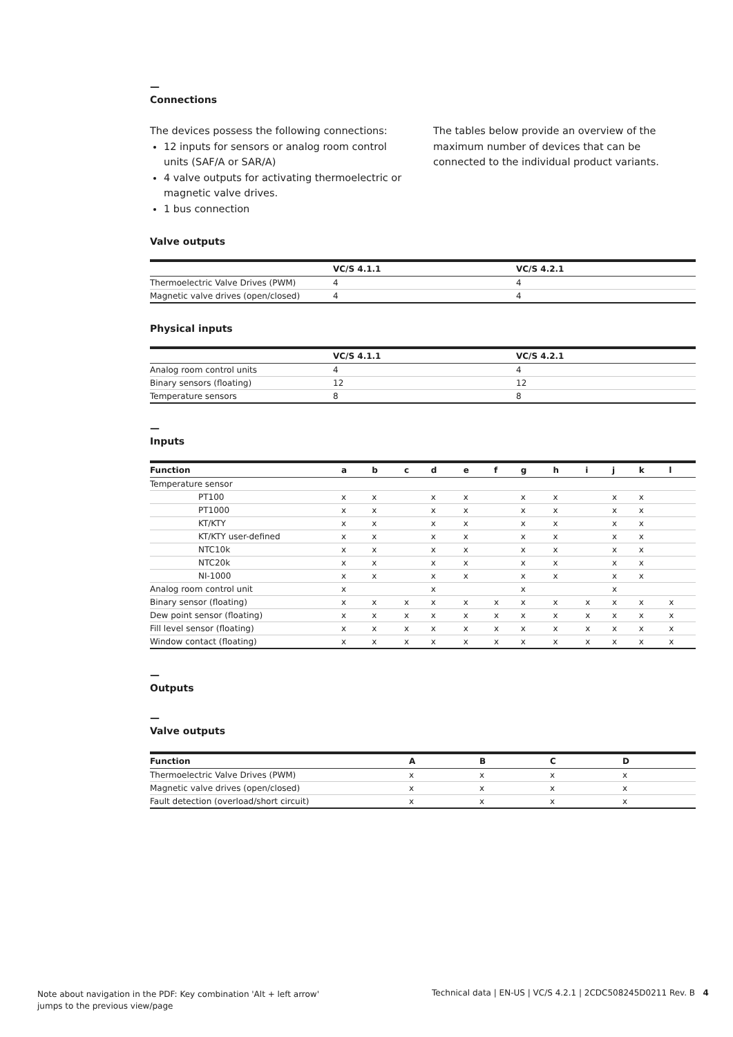—
Connections
The devices possess the following connections:
12 inputs for sensors or analog room control units (SAF/A or SAR/A)
4 valve outputs for activating thermoelectric or magnetic valve drives.
1 bus connection
The tables below provide an overview of the maximum number of devices that can be connected to the individual product variants.
Valve outputs
| | VC/S 4.1.1 | VC/S 4.2.1 |
| --- | --- | --- |
| Thermoelectric Valve Drives (PWM) | 4 | 4 |
| Magnetic valve drives (open/closed) | 4 | 4 |
Physical inputs
| | VC/S 4.1.1 | VC/S 4.2.1 |
| --- | --- | --- |
| Analog room control units | 4 | 4 |
| Binary sensors (floating) | 12 | 12 |
| Temperature sensors | 8 | 8 |
—
Inputs
| Function | a | b | c | d | e | f | g | h | i | j | k | l |
| --- | --- | --- | --- | --- | --- | --- | --- | --- | --- | --- | --- | --- |
| Temperature sensor | | | | | | | | | | | | |
| PT100 | x | x | | x | x | | x | x | | x | x | |
| PT1000 | x | x | | x | x | | x | x | | x | x | |
| KT/KTY | x | x | | x | x | | x | x | | x | x | |
| KT/KTY user-defined | x | x | | x | x | | x | x | | x | x | |
| NTC10k | x | x | | x | x | | x | x | | x | x | |
| NTC20k | x | x | | x | x | | x | x | | x | x | |
| NI-1000 | x | x | | x | x | | x | x | | x | x | |
| Analog room control unit | x | | | x | | | x | | | x | | |
| Binary sensor (floating) | x | x | x | x | x | x | x | x | x | x | x | x |
| Dew point sensor (floating) | x | x | x | x | x | x | x | x | x | x | x | x |
| Fill level sensor (floating) | x | x | x | x | x | x | x | x | x | x | x | x |
| Window contact (floating) | x | x | x | x | x | x | x | x | x | x | x | x |
—
Outputs
—
Valve outputs
| Function | A | B | C | D |
| --- | --- | --- | --- | --- |
| Thermoelectric Valve Drives (PWM) | x | x | x | x |
| Magnetic valve drives (open/closed) | x | x | x | x |
| Fault detection (overload/short circuit) | x | x | x | x |
Note about navigation in the PDF: Key combination 'Alt + left arrow'
jumps to the previous view/page
Technical data | EN-US | VC/S 4.2.1 | 2CDC508245D0211 Rev. B 4